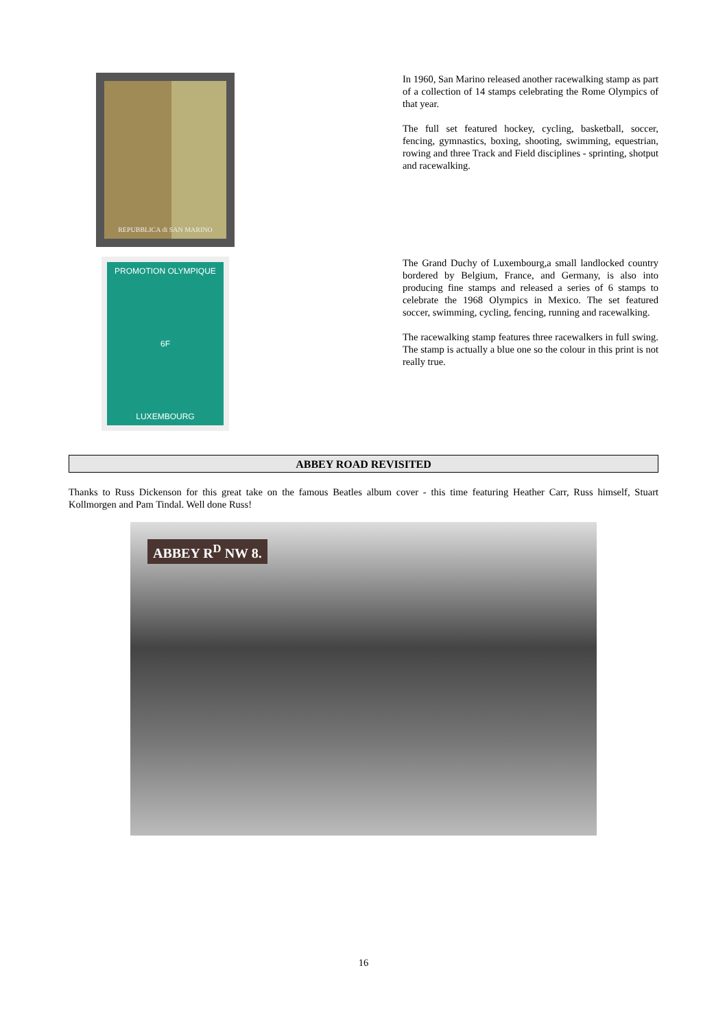REPUBBLICA di SAN MARINO
In 1960, San Marino released another racewalking stamp as part of a collection of 14 stamps celebrating the Rome Olympics of that year.
The full set featured hockey, cycling, basketball, soccer, fencing, gymnastics, boxing, shooting, swimming, equestrian, rowing and three Track and Field disciplines - sprinting, shotput and racewalking.
PROMOTION OLYMPIQUE
6F
LUXEMBOURG
The Grand Duchy of Luxembourg,a small landlocked country bordered by Belgium, France, and Germany, is also into producing fine stamps and released a series of 6 stamps to celebrate the 1968 Olympics in Mexico. The set featured soccer, swimming, cycling, fencing, running and racewalking.
The racewalking stamp features three racewalkers in full swing. The stamp is actually a blue one so the colour in this print is not really true.
ABBEY ROAD REVISITED
Thanks to Russ Dickenson for this great take on the famous Beatles album cover - this time featuring Heather Carr, Russ himself, Stuart Kollmorgen and Pam Tindal. Well done Russ!
ABBEY R<sup>D</sup> NW 8.
16